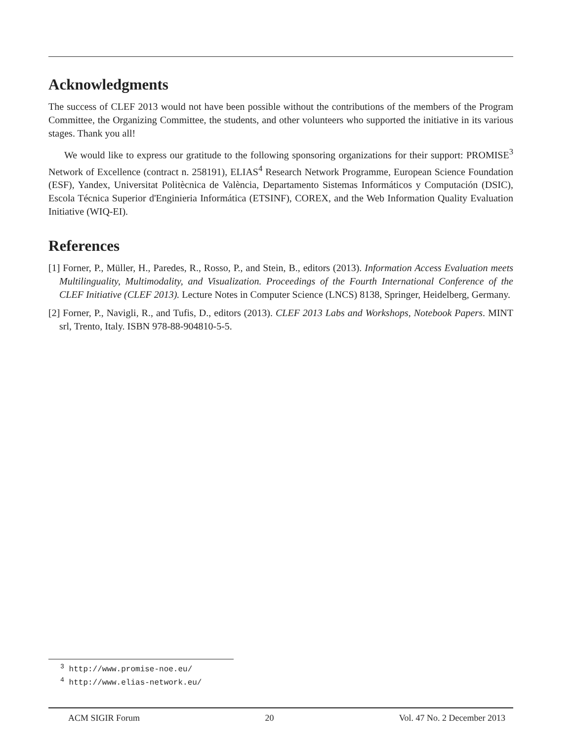Acknowledgments
The success of CLEF 2013 would not have been possible without the contributions of the members of the Program Committee, the Organizing Committee, the students, and other volunteers who supported the initiative in its various stages. Thank you all!
We would like to express our gratitude to the following sponsoring organizations for their support: PROMISE<sup>3</sup> Network of Excellence (contract n. 258191), ELIAS<sup>4</sup> Research Network Programme, European Science Foundation (ESF), Yandex, Universitat Politècnica de València, Departamento Sistemas Informáticos y Computación (DSIC), Escola Técnica Superior d'Enginieria Informática (ETSINF), COREX, and the Web Information Quality Evaluation Initiative (WIQ-EI).
References
[1] Forner, P., Müller, H., Paredes, R., Rosso, P., and Stein, B., editors (2013). Information Access Evaluation meets Multilinguality, Multimodality, and Visualization. Proceedings of the Fourth International Conference of the CLEF Initiative (CLEF 2013). Lecture Notes in Computer Science (LNCS) 8138, Springer, Heidelberg, Germany.
[2] Forner, P., Navigli, R., and Tufis, D., editors (2013). CLEF 2013 Labs and Workshops, Notebook Papers. MINT srl, Trento, Italy. ISBN 978-88-904810-5-5.
<sup>3</sup> http://www.promise-noe.eu/
<sup>4</sup> http://www.elias-network.eu/
ACM SIGIR Forum 20 Vol. 47 No. 2 December 2013